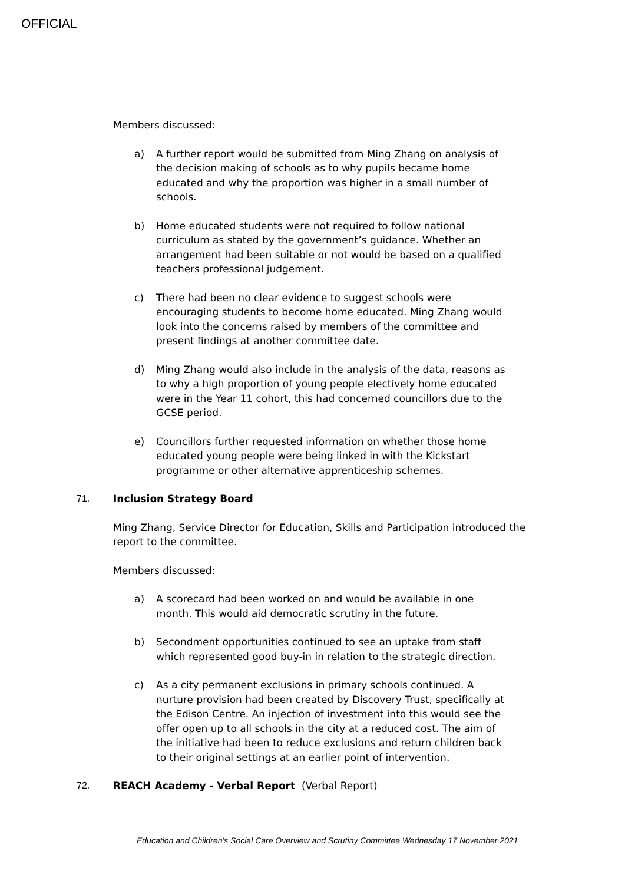OFFICIAL
Members discussed:
a) A further report would be submitted from Ming Zhang on analysis of the decision making of schools as to why pupils became home educated and why the proportion was higher in a small number of schools.
b) Home educated students were not required to follow national curriculum as stated by the government’s guidance. Whether an arrangement had been suitable or not would be based on a qualified teachers professional judgement.
c) There had been no clear evidence to suggest schools were encouraging students to become home educated. Ming Zhang would look into the concerns raised by members of the committee and present findings at another committee date.
d) Ming Zhang would also include in the analysis of the data, reasons as to why a high proportion of young people electively home educated were in the Year 11 cohort, this had concerned councillors due to the GCSE period.
e) Councillors further requested information on whether those home educated young people were being linked in with the Kickstart programme or other alternative apprenticeship schemes.
71. Inclusion Strategy Board
Ming Zhang, Service Director for Education, Skills and Participation introduced the report to the committee.
Members discussed:
a) A scorecard had been worked on and would be available in one month. This would aid democratic scrutiny in the future.
b) Secondment opportunities continued to see an uptake from staff which represented good buy-in in relation to the strategic direction.
c) As a city permanent exclusions in primary schools continued. A nurture provision had been created by Discovery Trust, specifically at the Edison Centre. An injection of investment into this would see the offer open up to all schools in the city at a reduced cost. The aim of the initiative had been to reduce exclusions and return children back to their original settings at an earlier point of intervention.
72. REACH Academy - Verbal Report (Verbal Report)
Education and Children's Social Care Overview and Scrutiny Committee Wednesday 17 November 2021